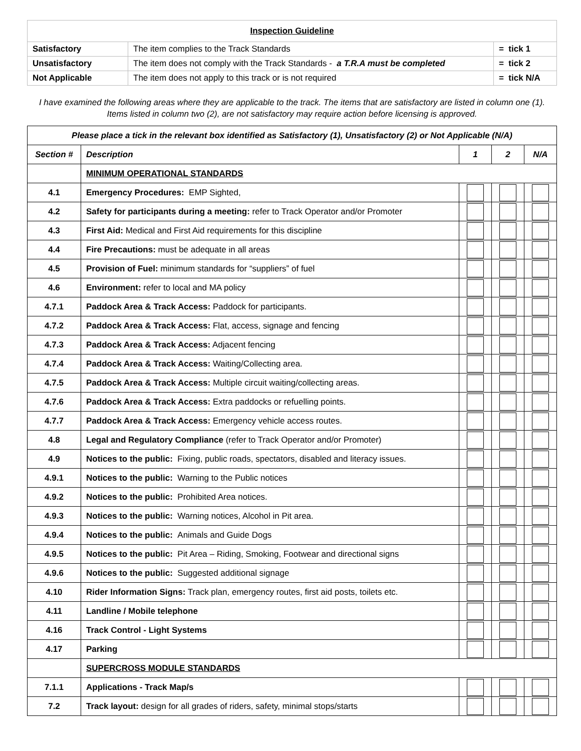| Inspection Guideline | | |
| Satisfactory | The item complies to the Track Standards | = tick 1 |
| Unsatisfactory | The item does not comply with the Track Standards - a T.R.A must be completed | = tick 2 |
| Not Applicable | The item does not apply to this track or is not required | = tick N/A |
I have examined the following areas where they are applicable to the track. The items that are satisfactory are listed in column one (1).
Items listed in column two (2), are not satisfactory may require action before licensing is approved.
| Please place a tick in the relevant box identified as Satisfactory (1), Unsatisfactory (2) or Not Applicable (N/A) | | | | |
| --- | --- | --- | --- | --- |
| Section # | Description | 1 | 2 | N/A |
| | MINIMUM OPERATIONAL STANDARDS | | | |
| 4.1 | Emergency Procedures: EMP Sighted, | | | |
| 4.2 | Safety for participants during a meeting: refer to Track Operator and/or Promoter | | | |
| 4.3 | First Aid: Medical and First Aid requirements for this discipline | | | |
| 4.4 | Fire Precautions: must be adequate in all areas | | | |
| 4.5 | Provision of Fuel: minimum standards for “suppliers” of fuel | | | |
| 4.6 | Environment: refer to local and MA policy | | | |
| 4.7.1 | Paddock Area & Track Access: Paddock for participants. | | | |
| 4.7.2 | Paddock Area & Track Access: Flat, access, signage and fencing | | | |
| 4.7.3 | Paddock Area & Track Access: Adjacent fencing | | | |
| 4.7.4 | Paddock Area & Track Access: Waiting/Collecting area. | | | |
| 4.7.5 | Paddock Area & Track Access: Multiple circuit waiting/collecting areas. | | | |
| 4.7.6 | Paddock Area & Track Access: Extra paddocks or refuelling points. | | | |
| 4.7.7 | Paddock Area & Track Access: Emergency vehicle access routes. | | | |
| 4.8 | Legal and Regulatory Compliance (refer to Track Operator and/or Promoter) | | | |
| 4.9 | Notices to the public: Fixing, public roads, spectators, disabled and literacy issues. | | | |
| 4.9.1 | Notices to the public: Warning to the Public notices | | | |
| 4.9.2 | Notices to the public: Prohibited Area notices. | | | |
| 4.9.3 | Notices to the public: Warning notices, Alcohol in Pit area. | | | |
| 4.9.4 | Notices to the public: Animals and Guide Dogs | | | |
| 4.9.5 | Notices to the public: Pit Area – Riding, Smoking, Footwear and directional signs | | | |
| 4.9.6 | Notices to the public: Suggested additional signage | | | |
| 4.10 | Rider Information Signs: Track plan, emergency routes, first aid posts, toilets etc. | | | |
| 4.11 | Landline / Mobile telephone | | | |
| 4.16 | Track Control - Light Systems | | | |
| 4.17 | Parking | | | |
| | SUPERCROSS MODULE STANDARDS | | | |
| 7.1.1 | Applications - Track Map/s | | | |
| 7.2 | Track layout: design for all grades of riders, safety, minimal stops/starts | | | |